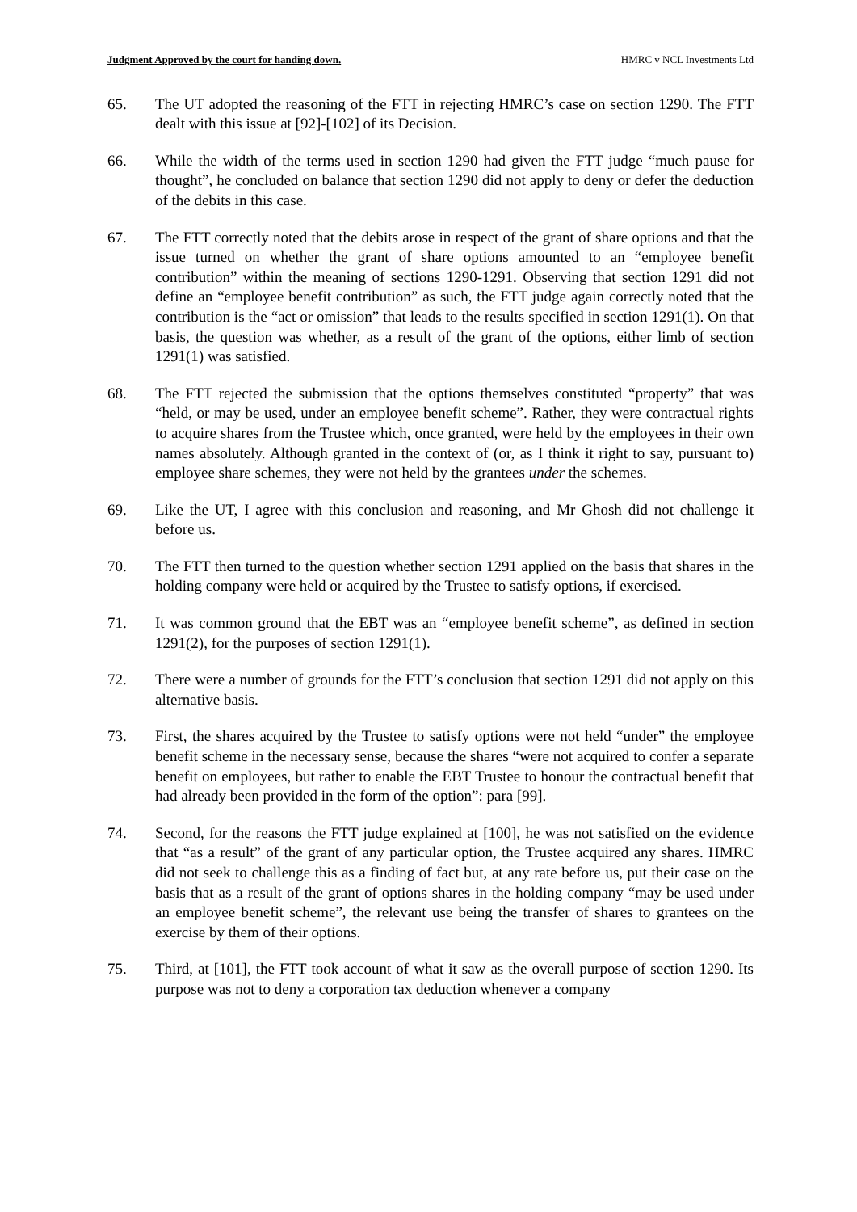Judgment Approved by the court for handing down. HMRC v NCL Investments Ltd
65. The UT adopted the reasoning of the FTT in rejecting HMRC’s case on section 1290. The FTT dealt with this issue at [92]-[102] of its Decision.
66. While the width of the terms used in section 1290 had given the FTT judge “much pause for thought”, he concluded on balance that section 1290 did not apply to deny or defer the deduction of the debits in this case.
67. The FTT correctly noted that the debits arose in respect of the grant of share options and that the issue turned on whether the grant of share options amounted to an “employee benefit contribution” within the meaning of sections 1290-1291. Observing that section 1291 did not define an “employee benefit contribution” as such, the FTT judge again correctly noted that the contribution is the “act or omission” that leads to the results specified in section 1291(1). On that basis, the question was whether, as a result of the grant of the options, either limb of section 1291(1) was satisfied.
68. The FTT rejected the submission that the options themselves constituted “property” that was “held, or may be used, under an employee benefit scheme”. Rather, they were contractual rights to acquire shares from the Trustee which, once granted, were held by the employees in their own names absolutely. Although granted in the context of (or, as I think it right to say, pursuant to) employee share schemes, they were not held by the grantees under the schemes.
69. Like the UT, I agree with this conclusion and reasoning, and Mr Ghosh did not challenge it before us.
70. The FTT then turned to the question whether section 1291 applied on the basis that shares in the holding company were held or acquired by the Trustee to satisfy options, if exercised.
71. It was common ground that the EBT was an “employee benefit scheme”, as defined in section 1291(2), for the purposes of section 1291(1).
72. There were a number of grounds for the FTT’s conclusion that section 1291 did not apply on this alternative basis.
73. First, the shares acquired by the Trustee to satisfy options were not held “under” the employee benefit scheme in the necessary sense, because the shares “were not acquired to confer a separate benefit on employees, but rather to enable the EBT Trustee to honour the contractual benefit that had already been provided in the form of the option”: para [99].
74. Second, for the reasons the FTT judge explained at [100], he was not satisfied on the evidence that “as a result” of the grant of any particular option, the Trustee acquired any shares. HMRC did not seek to challenge this as a finding of fact but, at any rate before us, put their case on the basis that as a result of the grant of options shares in the holding company “may be used under an employee benefit scheme”, the relevant use being the transfer of shares to grantees on the exercise by them of their options.
75. Third, at [101], the FTT took account of what it saw as the overall purpose of section 1290. Its purpose was not to deny a corporation tax deduction whenever a company